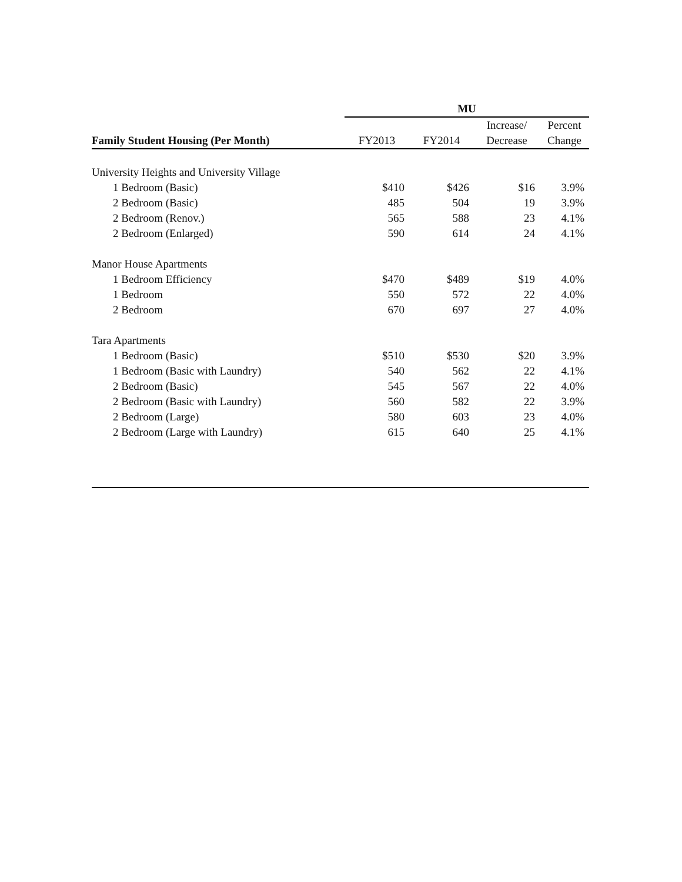| | MU | | | |
| --- | --- | --- | --- | --- |
| | | | Increase/ | Percent |
| Family Student Housing (Per Month) | FY2013 | FY2014 | Decrease | Change |
| University Heights and University Village | | | | |
| 1 Bedroom (Basic) | $410 | $426 | $16 | 3.9% |
| 2 Bedroom (Basic) | 485 | 504 | 19 | 3.9% |
| 2 Bedroom (Renov.) | 565 | 588 | 23 | 4.1% |
| 2 Bedroom (Enlarged) | 590 | 614 | 24 | 4.1% |
| Manor House Apartments | | | | |
| 1 Bedroom Efficiency | $470 | $489 | $19 | 4.0% |
| 1 Bedroom | 550 | 572 | 22 | 4.0% |
| 2 Bedroom | 670 | 697 | 27 | 4.0% |
| Tara Apartments | | | | |
| 1 Bedroom (Basic) | $510 | $530 | $20 | 3.9% |
| 1 Bedroom (Basic with Laundry) | 540 | 562 | 22 | 4.1% |
| 2 Bedroom (Basic) | 545 | 567 | 22 | 4.0% |
| 2 Bedroom (Basic with Laundry) | 560 | 582 | 22 | 3.9% |
| 2 Bedroom (Large) | 580 | 603 | 23 | 4.0% |
| 2 Bedroom (Large with Laundry) | 615 | 640 | 25 | 4.1% |